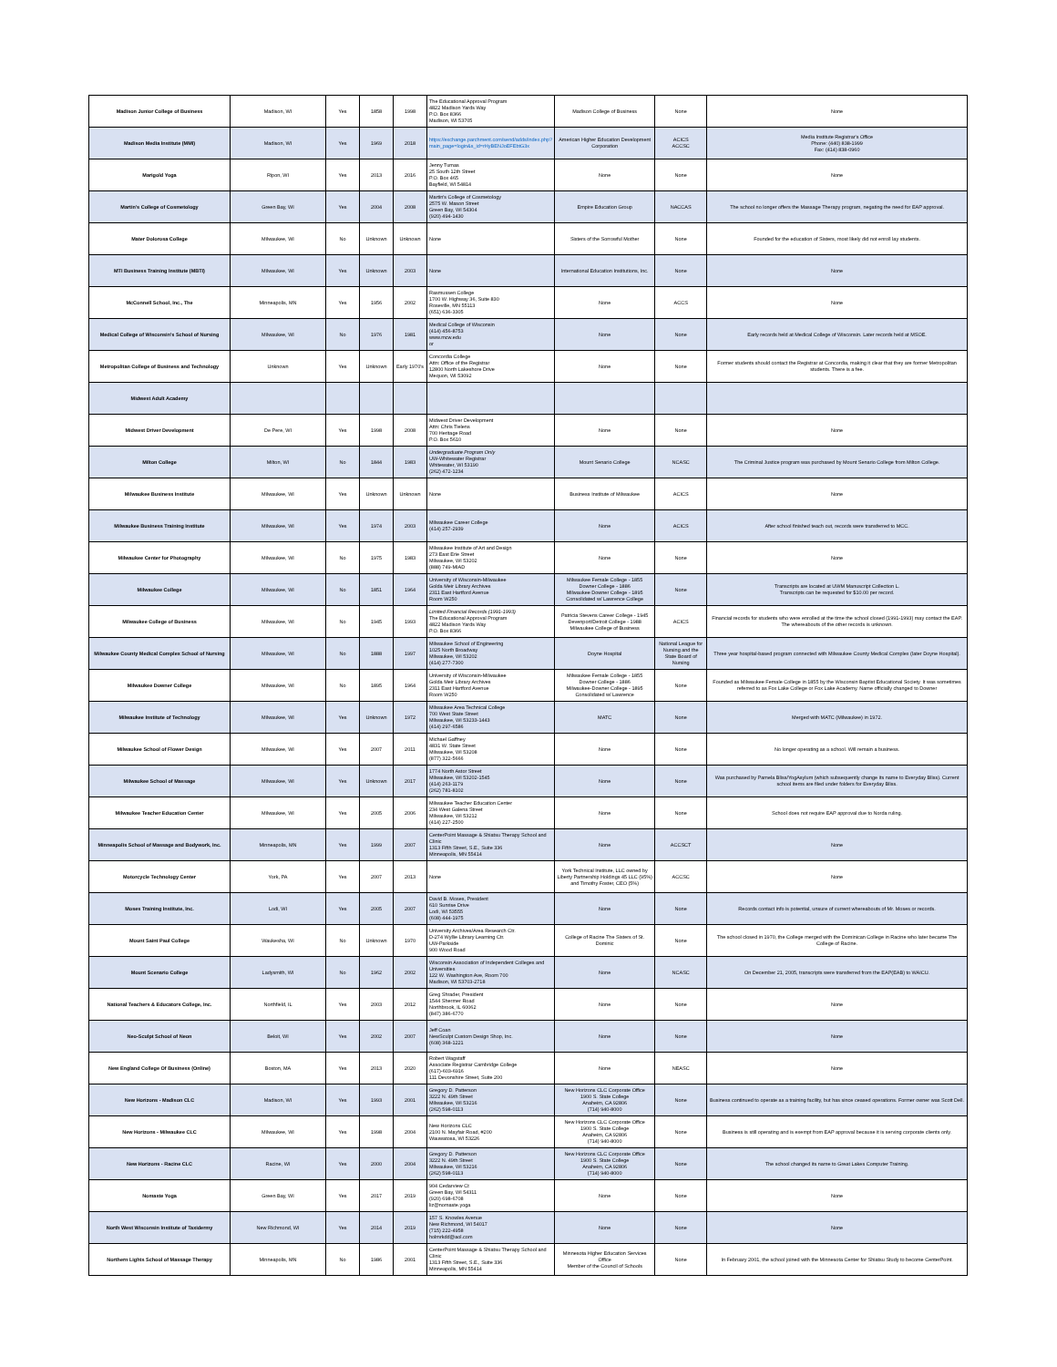| Madison Junior College of Business | Madison, WI | Yes | 1858 | 1998 | The Educational Approval Program 4822 Madison Yards Way P.O. Box 8366 Madison, WI 53705 | Madison College of Business | None | None |
| Madison Media Institute (MMI) | Madison, WI | Yes | 1969 | 2018 | https://exchange.parchment.com/send/adds/index.php?main_page=login&s_id=rHyBENJoEFEbtG3x | American Higher Education Development Corporation | ACICS ACCSC | Media Institute Registrar's Office Phone: (440) 838-1999 Fax: (414) 838-0960 |
| Marigold Yoga | Ripon, WI | Yes | 2013 | 2016 | Jenny Tumas 25 South 12th Street P.O. Box 465 Bayfield, WI 54814 | None | None | None |
| Martin's College of Cosmetology | Green Bay, WI | Yes | 2004 | 2008 | Martin's College of Cosmetology 2575 W. Mason Street Green Bay, WI 54304 (920) 494-1430 | Empire Education Group | NACCAS | The school no longer offers the Massage Therapy program, negating the need for EAP approval. |
| Mater Dolorosa College | Milwaukee, WI | No | Unknown | Unknown | None | Sisters of the Sorrowful Mother | None | Founded for the education of Sisters, most likely did not enroll lay students. |
| MTI Business Training Institute (MBTI) | Milwaukee, WI | Yes | Unknown | 2003 | None | International Education Institutions, Inc. | None | None |
| McConnell School, Inc., The | Minneapolis, MN | Yes | 1956 | 2002 | Rasmussen College 1700 W. Highway 36, Suite 830 Roseville, MN 55113 (651) 636-3305 | None | ACCS | None |
| Medical College of Wisconsin's School of Nursing | Milwaukee, WI | No | 1976 | 1981 | Medical College of Wisconsin (414) 456-8753 www.mcw.edu or | None | None | Early records held at Medical College of Wisconsin. Later records held at MSOE. |
| Metropolitan College of Business and Technology | Unknown | Yes | Unknown | Early 1970's | Concordia College Attn: Office of the Registrar 12800 North Lakeshore Drive Mequon, WI 53092 | None | None | Former students should contact the Registrar at Concordia, making it clear that they are former Metropolitan students. There is a fee. |
| Midwest Adult Academy | | | | | | | | |
| Midwest Driver Development | De Pere, WI | Yes | 1998 | 2008 | Midwest Driver Development Attn: Chris Tielens 700 Heritage Road P.O. Box 5610 | None | None | None |
| Milton College | Milton, WI | No | 1844 | 1983 | Undergraduate Program Only UW-Whitewater Registrar Whitewater, WI 53190 (262) 472-1234 | Mount Senario College | NCASC | The Criminal Justice program was purchased by Mount Senario College from Milton College. |
| Milwaukee Business Institute | Milwaukee, WI | Yes | Unknown | Unknown | None | Business Institute of Milwaukee | ACICS | None |
| Milwaukee Business Training Institute | Milwaukee, WI | Yes | 1974 | 2003 | Milwaukee Career College (414) 257-2939 | None | ACICS | After school finished teach out, records were transferred to MCC. |
| Milwaukee Center for Photography | Milwaukee, WI | No | 1975 | 1983 | Milwaukee Institute of Art and Design 273 East Erie Street Milwaukee, WI 53202 (888) 749-MIAD | None | None | None |
| Milwaukee College | Milwaukee, WI | No | 1851 | 1964 | University of Wisconsin-Milwaukee Golda Meir Library Archives 2311 East Hartford Avenue Room W250 | Milwaukee Female College - 1855 Downer College - 1886 Milwaukee Downer College - 1895 Consolidated w/ Lawrence College | None | Transcripts are located at UWM Manuscript Collection L. Transcripts can be requested for $10.00 per record. |
| Milwaukee College of Business | Milwaukee, WI | No | 1945 | 1993 | Limited Financial Records (1991-1993) The Educational Approval Program 4822 Madison Yards Way P.O. Box 8366 | Patricia Stevens Career College - 1945 Devenport/Detroit College - 1988 Milwaukee College of Business | ACICS | Financial records for students who were enrolled at the time the school closed (1991-1993) may contact the EAP. The whereabouts of the other records is unknown. |
| Milwaukee County Medical Complex School of Nursing | Milwaukee, WI | No | 1888 | 1997 | Milwaukee School of Engineering 1025 North Broadway Milwaukee, WI 53202 (414) 277-7300 | Doyne Hospital | National League for Nursing and the State Board of Nursing | Three year hospital-based program connected with Milwaukee County Medical Complex (later Doyne Hospital). |
| Milwaukee Downer College | Milwaukee, WI | No | 1895 | 1964 | University of Wisconsin-Milwaukee Golda Meir Library Archives 2311 East Hartford Avenue Room W250 | Milwaukee Female College - 1855 Downer College - 1886 Milwaukee-Downer College - 1895 Consolidated w/ Lawrence | None | Founded as Milwaukee Female College in 1855 by the Wisconsin Baptist Educational Society. It was sometimes referred to as Fox Lake College or Fox Lake Academy. Name officially changed to Downer |
| Milwaukee Institute of Technology | Milwaukee, WI | Yes | Unknown | 1972 | Milwaukee Area Technical College 700 West State Street Milwaukee, WI 53233-1443 (414) 297-6586 | MATC | None | Merged with MATC (Milwaukee) in 1972. |
| Milwaukee School of Flower Design | Milwaukee, WI | Yes | 2007 | 2011 | Michael Gaffney 4831 W. State Street Milwaukee, WI 53208 (877) 322-5666 | None | None | No longer operating as a school. Will remain a business. |
| Milwaukee School of Massage | Milwaukee, WI | Yes | Unknown | 2017 | 1774 North Astor Street Milwaukee, WI 53202-1545 (414) 263-1179 (262) 781-8102 | None | None | Was purchased by Pamela Bliss/YogAsylum (which subsequently change its name to Everyday Bliss). Current school items are filed under folders for Everyday Bliss. |
| Milwaukee Teacher Education Center | Milwaukee, WI | Yes | 2005 | 2006 | Milwaukee Teacher Education Center 234 West Galena Street Milwaukee, WI 53212 (414) 227-2500 | None | None | School does not require EAP approval due to Norda ruling. |
| Minneapolis School of Massage and Bodywork, Inc. | Minneapolis, MN | Yes | 1999 | 2007 | CenterPoint Massage & Shiatsu Therapy School and Clinic 1313 Fifth Street, S.E., Suite 336 Minneapolis, MN 55414 | None | ACCSCT | None |
| Motorcycle Technology Center | York, PA | Yes | 2007 | 2013 | None | York Technical Institute, LLC owned by Liberty Partnership Holdings 45 LLC (95%) and Timothy Foster, CEO (5%) | ACCSC | None |
| Moses Training Institute, Inc. | Lodi, WI | Yes | 2005 | 2007 | David B. Moses, President 610 Sunrise Drive Lodi, WI 53555 (608) 444-1975 | None | None | Records contact info is potential, unsure of current whereabouts of Mr. Moses or records. |
| Mount Saint Paul College | Waukesha, WI | No | Unknown | 1970 | University Archives/Area Research Ctr. D-274 Wyllie Library Learning Ctr. UW-Parkside 900 Wood Road | College of Racine The Sisters of St. Dominic | None | The school closed in 1970, the College merged with the Dominican College in Racine who later became The College of Racine. |
| Mount Scenario College | Ladysmith, WI | No | 1962 | 2002 | Wisconsin Association of Independent Colleges and Universities 122 W. Washington Ave, Room 700 Madison, WI 53703-2718 | None | NCASC | On December 21, 2005, transcripts were transferred from the EAP(EAB) to WAICU. |
| National Teachers & Educators College, Inc. | Northfield, IL | Yes | 2003 | 2012 | Greg Shrader, President 1544 Shermer Road Northbrook, IL 60062 (847) 386-6770 | None | None | None |
| Neo-Sculpt School of Neon | Beloit, WI | Yes | 2002 | 2007 | Jeff Coan NewSculpt Custom Design Shop, Inc. (608) 368-1221 | None | None | None |
| New England College Of Business (Online) | Boston, MA | Yes | 2013 | 2020 | Robert Wagstaff Associate Registrar Cambridge College (617)-603-6916 111 Devonshire Street, Suite 200 | None | NEASC | None |
| New Horizons - Madison CLC | Madison, WI | Yes | 1993 | 2001 | Gregory D. Patterson 3222 N. 49th Street Milwaukee, WI 53216 (262) 598-0113 | New Horizons CLC Corporate Office 1900 S. State College Anaheim, CA 92806 (714) 940-8000 | None | Business continued to operate as a training facility, but has since ceased operations. Former owner was Scott Dell. |
| New Horizons - Milwaukee CLC | Milwaukee, WI | Yes | 1998 | 2004 | New Horizons CLC 2100 N. Mayfair Road, #200 Wauwatosa, WI 53226 | New Horizons CLC Corporate Office 1900 S. State College Anaheim, CA 92806 (714) 940-8000 | None | Business is still operating and is exempt from EAP approval because it is serving corporate clients only. |
| New Horizons - Racine CLC | Racine, WI | Yes | 2000 | 2004 | Gregory D. Patterson 3222 N. 49th Street Milwaukee, WI 53216 (262) 598-0113 | New Horizons CLC Corporate Office 1900 S. State College Anaheim, CA 92806 (714) 940-8000 | None | The school changed its name to Great Lakes Computer Training. |
| Nomaste Yoga | Green Bay, WI | Yes | 2017 | 2019 | 904 Cedarview Ct Green Bay, WI 54311 (920) 698-6708 liz@nomaste.yoga | None | None | None |
| North West Wisconsin Institute of Taxidermy | New Richmond, WI | Yes | 2014 | 2019 | 157 S. Knowles Avenue New Richmond, WI 54017 (715) 222-4958 holmrkdd@aol.com | None | None | None |
| Northern Lights School of Massage Therapy | Minneapolis, MN | No | 1986 | 2001 | CenterPoint Massage & Shiatsu Therapy School and Clinic 1313 Fifth Street, S.E., Suite 336 Minneapolis, MN 55414 | Minnesota Higher Education Services Office Member of the Council of Schools | None | In February 2001, the school joined with the Minnesota Center for Shiatsu Study to become CenterPoint. |